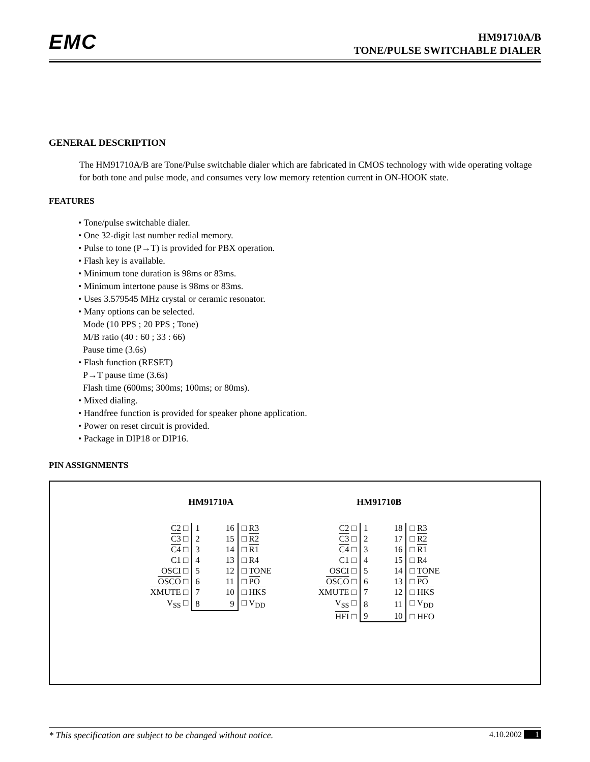EMC
HM91710A/B
TONE/PULSE SWITCHABLE DIALER
GENERAL DESCRIPTION
The HM91710A/B are Tone/Pulse switchable dialer which are fabricated in CMOS technology with wide operating voltage for both tone and pulse mode, and consumes very low memory retention current in ON-HOOK state.
FEATURES
• Tone/pulse switchable dialer.
• One 32-digit last number redial memory.
• Pulse to tone (P→T) is provided for PBX operation.
• Flash key is available.
• Minimum tone duration is 98ms or 83ms.
• Minimum intertone pause is 98ms or 83ms.
• Uses 3.579545 MHz crystal or ceramic resonator.
• Many options can be selected.
Mode (10 PPS ; 20 PPS ; Tone)
M/B ratio (40 : 60 ; 33 : 66)
Pause time (3.6s)
• Flash function (RESET)
P→T pause time (3.6s)
Flash time (600ms; 300ms; 100ms; or 80ms).
• Mixed dialing.
• Handfree function is provided for speaker phone application.
• Power on reset circuit is provided.
• Package in DIP18 or DIP16.
PIN ASSIGNMENTS
HM91710A
| C2 □ | 1 16 | □ R3 |
| C3 □ | 2 15 | □ R2 |
| C4 □ | 3 14 | □ R1 |
| C1 □ | 4 13 | □ R4 |
| OSCI □ | 5 12 | □ TONE |
| OSCO □ | 6 11 | □ PO |
| XMUTE □ | 7 10 | □ HKS |
| V<sub>SS</sub> □ | 8 9 | □ V<sub>DD</sub> |
HM91710B
| C2 □ | 1 18 | □ R3 |
| C3 □ | 2 17 | □ R2 |
| C4 □ | 3 16 | □ R1 |
| C1 □ | 4 15 | □ R4 |
| OSCI □ | 5 14 | □ TONE |
| OSCO □ | 6 13 | □ PO |
| XMUTE □ | 7 12 | □ HKS |
| V<sub>SS</sub> □ | 8 11 | □ V<sub>DD</sub> |
| HFI □ | 9 10 | □ HFO |
* This specification are subject to be changed without notice. 4.10.2002 1